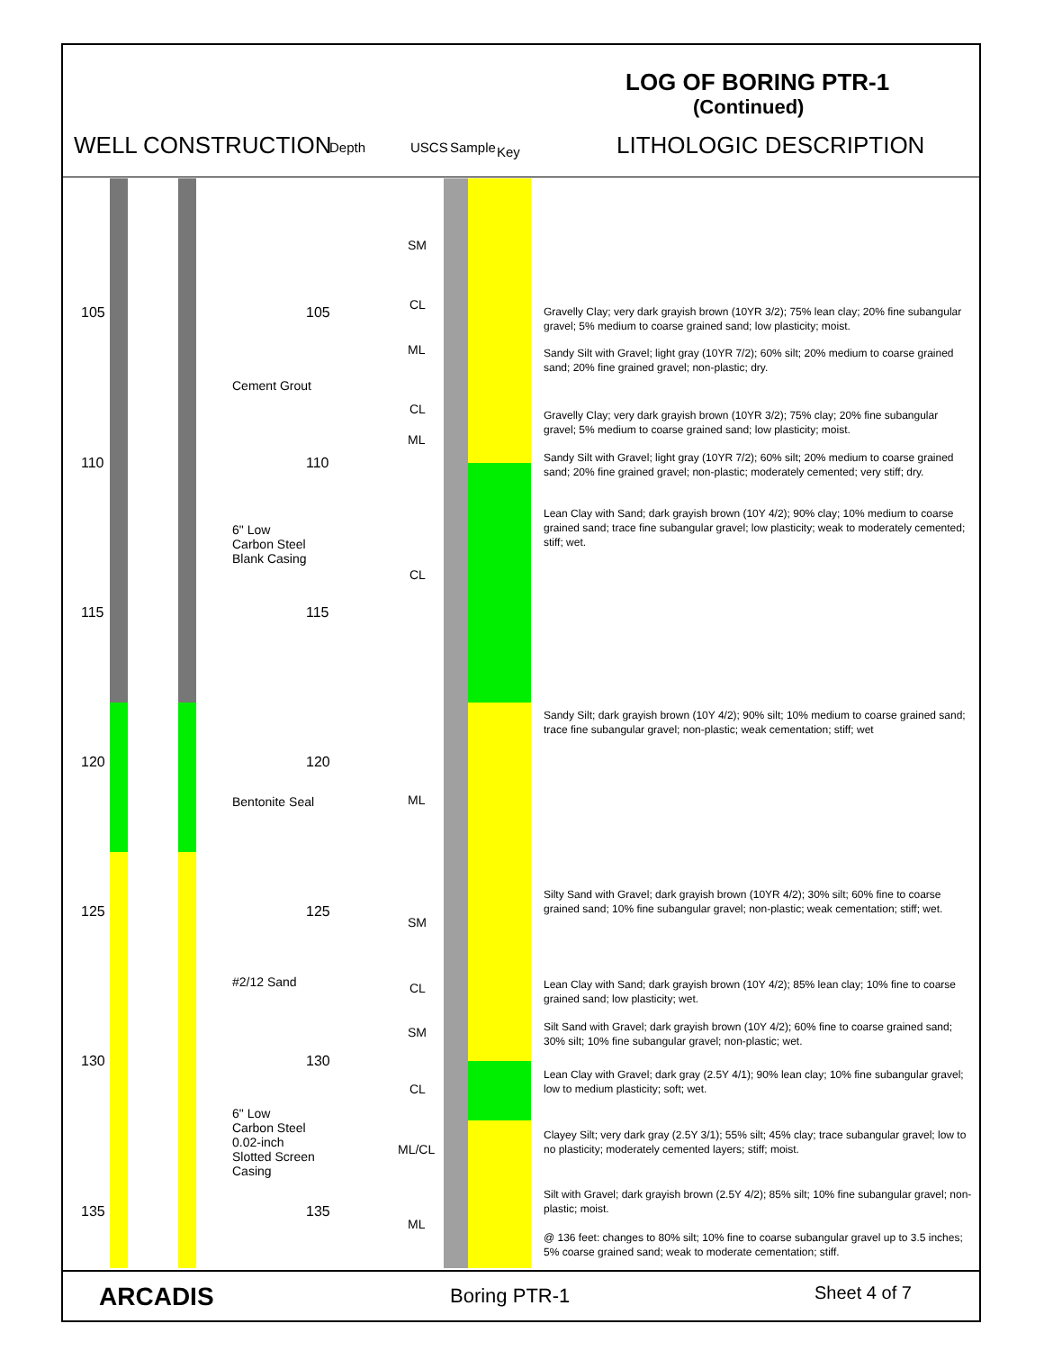LOG OF BORING PTR-1
(Continued)
WELL CONSTRUCTION Depth USCS Sample Key LITHOLOGIC DESCRIPTION
105
110
115
120
125
130
135
105
110
115
120
125
130
135
Cement Grout
6" Low
Carbon Steel
Blank Casing
Bentonite Seal
#2/12 Sand
6" Low
Carbon Steel
0.02-inch
Slotted Screen
Casing
SM
CL
ML
CL
ML
CL
ML
SM
CL
SM
CL
ML/CL
ML
Gravelly Clay; very dark grayish brown (10YR 3/2); 75% lean clay; 20% fine subangular gravel; 5% medium to coarse grained sand; low plasticity; moist.
Sandy Silt with Gravel; light gray (10YR 7/2); 60% silt; 20% medium to coarse grained sand; 20% fine grained gravel; non-plastic; dry.
Gravelly Clay; very dark grayish brown (10YR 3/2); 75% clay; 20% fine subangular gravel; 5% medium to coarse grained sand; low plasticity; moist.
Sandy Silt with Gravel; light gray (10YR 7/2); 60% silt; 20% medium to coarse grained sand; 20% fine grained gravel; non-plastic; moderately cemented; very stiff; dry.
Lean Clay with Sand; dark grayish brown (10Y 4/2); 90% clay; 10% medium to coarse grained sand; trace fine subangular gravel; low plasticity; weak to moderately cemented; stiff; wet.
Sandy Silt; dark grayish brown (10Y 4/2); 90% silt; 10% medium to coarse grained sand; trace fine subangular gravel; non-plastic; weak cementation; stiff; wet
Silty Sand with Gravel; dark grayish brown (10YR 4/2); 30% silt; 60% fine to coarse grained sand; 10% fine subangular gravel; non-plastic; weak cementation; stiff; wet.
Lean Clay with Sand; dark grayish brown (10Y 4/2); 85% lean clay; 10% fine to coarse grained sand; low plasticity; wet.
Silt Sand with Gravel; dark grayish brown (10Y 4/2); 60% fine to coarse grained sand; 30% silt; 10% fine subangular gravel; non-plastic; wet.
Lean Clay with Gravel; dark gray (2.5Y 4/1); 90% lean clay; 10% fine subangular gravel; low to medium plasticity; soft; wet.
Clayey Silt; very dark gray (2.5Y 3/1); 55% silt; 45% clay; trace subangular gravel; low to no plasticity; moderately cemented layers; stiff; moist.
Silt with Gravel; dark grayish brown (2.5Y 4/2); 85% silt; 10% fine subangular gravel; non-plastic; moist.
@ 136 feet: changes to 80% silt; 10% fine to coarse subangular gravel up to 3.5 inches; 5% coarse grained sand; weak to moderate cementation; stiff.
ARCADIS Boring PTR-1 Sheet 4 of 7